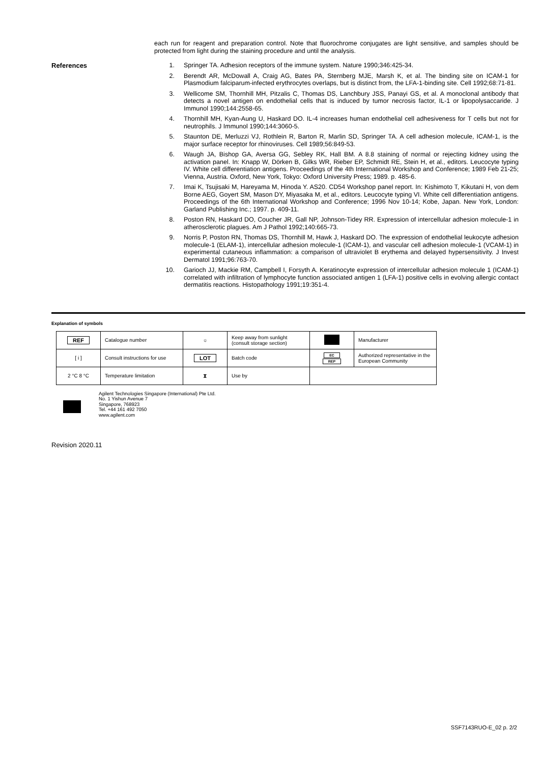each run for reagent and preparation control. Note that fluorochrome conjugates are light sensitive, and samples should be protected from light during the staining procedure and until the analysis.
References
1. Springer TA. Adhesion receptors of the immune system. Nature 1990;346:425-34.
2. Berendt AR, McDowall A, Craig AG, Bates PA, Sternberg MJE, Marsh K, et al. The binding site on ICAM-1 for Plasmodium falciparum-infected erythrocytes overlaps, but is distinct from, the LFA-1-binding site. Cell 1992;68:71-81.
3. Wellicome SM, Thornhill MH, Pitzalis C, Thomas DS, Lanchbury JSS, Panayi GS, et al. A monoclonal antibody that detects a novel antigen on endothelial cells that is induced by tumor necrosis factor, IL-1 or lipopolysaccaride. J Immunol 1990;144:2558-65.
4. Thornhill MH, Kyan-Aung U, Haskard DO. IL-4 increases human endothelial cell adhesiveness for T cells but not for neutrophils. J Immunol 1990;144:3060-5.
5. Staunton DE, Merluzzi VJ, Rothlein R, Barton R, Marlin SD, Springer TA. A cell adhesion molecule, ICAM-1, is the major surface receptor for rhinoviruses. Cell 1989;56:849-53.
6. Waugh JA, Bishop GA, Aversa GG, Sebley RK, Hall BM. A 8.8 staining of normal or rejecting kidney using the activation panel. In: Knapp W, Dörken B, Gilks WR, Rieber EP, Schmidt RE, Stein H, et al., editors. Leucocyte typing IV. White cell differentiation antigens. Proceedings of the 4th International Workshop and Conference; 1989 Feb 21-25; Vienna, Austria. Oxford, New York, Tokyo: Oxford University Press; 1989. p. 485-6.
7. Imai K, Tsujisaki M, Hareyama M, Hinoda Y. AS20. CD54 Workshop panel report. In: Kishimoto T, Kikutani H, von dem Borne AEG, Goyert SM, Mason DY, Miyasaka M, et al., editors. Leucocyte typing VI. White cell differentiation antigens. Proceedings of the 6th International Workshop and Conference; 1996 Nov 10-14; Kobe, Japan. New York, London: Garland Publishing Inc.; 1997. p. 409-11.
8. Poston RN, Haskard DO, Coucher JR, Gall NP, Johnson-Tidey RR. Expression of intercellular adhesion molecule-1 in atherosclerotic plagues. Am J Pathol 1992;140:665-73.
9. Norris P, Poston RN, Thomas DS, Thornhill M, Hawk J, Haskard DO. The expression of endothelial leukocyte adhesion molecule-1 (ELAM-1), intercellular adhesion molecule-1 (ICAM-1), and vascular cell adhesion molecule-1 (VCAM-1) in experimental cutaneous inflammation: a comparison of ultraviolet B erythema and delayed hypersensitivity. J Invest Dermatol 1991;96:763-70.
10. Garioch JJ, Mackie RM, Campbell I, Forsyth A. Keratinocyte expression of intercellular adhesion molecule 1 (ICAM-1) correlated with infiltration of lymphocyte function associated antigen 1 (LFA-1) positive cells in evolving allergic contact dermatitis reactions. Histopathology 1991;19:351-4.
Explanation of symbols
| REF | Catalogue number | ☼ | Keep away from sunlight (consult storage section) | | Manufacturer |
| [ i ] | Consult instructions for use | LOT | Batch code | EC REP | Authorized representative in the European Community |
| 2 °C 8 °C | Temperature limitation | ⧗ | Use by | | |
Agilent Technologies Singapore (International) Pte Ltd.
No. 1 Yishun Avenue 7
Singapore, 768923
Tel. +44 161 492 7050
www.agilent.com
Revision 2020.11
SSF7143RUO-E_02 p. 2/2